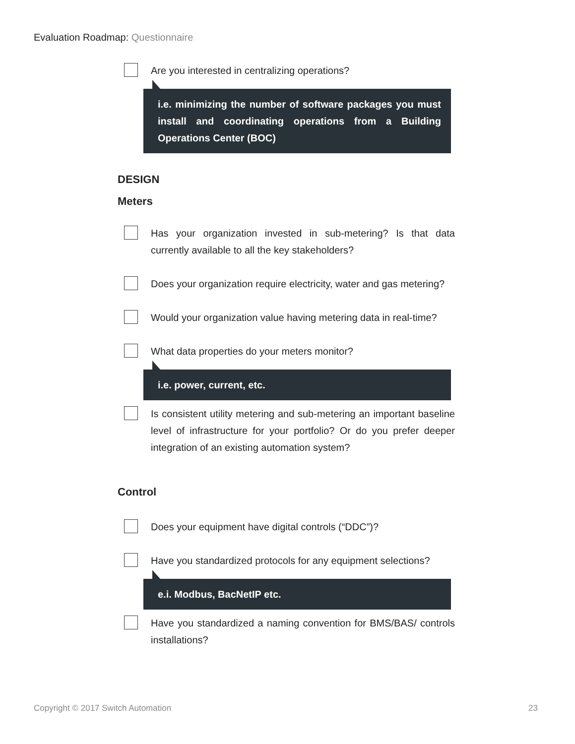Evaluation Roadmap: Questionnaire
Are you interested in centralizing operations?
i.e. minimizing the number of software packages you must install and coordinating operations from a Building Operations Center (BOC)
DESIGN
Meters
Has your organization invested in sub-metering? Is that data currently available to all the key stakeholders?
Does your organization require electricity, water and gas metering?
Would your organization value having metering data in real-time?
What data properties do your meters monitor?
i.e. power, current, etc.
Is consistent utility metering and sub-metering an important baseline level of infrastructure for your portfolio? Or do you prefer deeper integration of an existing automation system?
Control
Does your equipment have digital controls (“DDC”)?
Have you standardized protocols for any equipment selections?
e.i. Modbus, BacNetIP etc.
Have you standardized a naming convention for BMS/BAS/ controls installations?
Copyright © 2017 Switch Automation 23